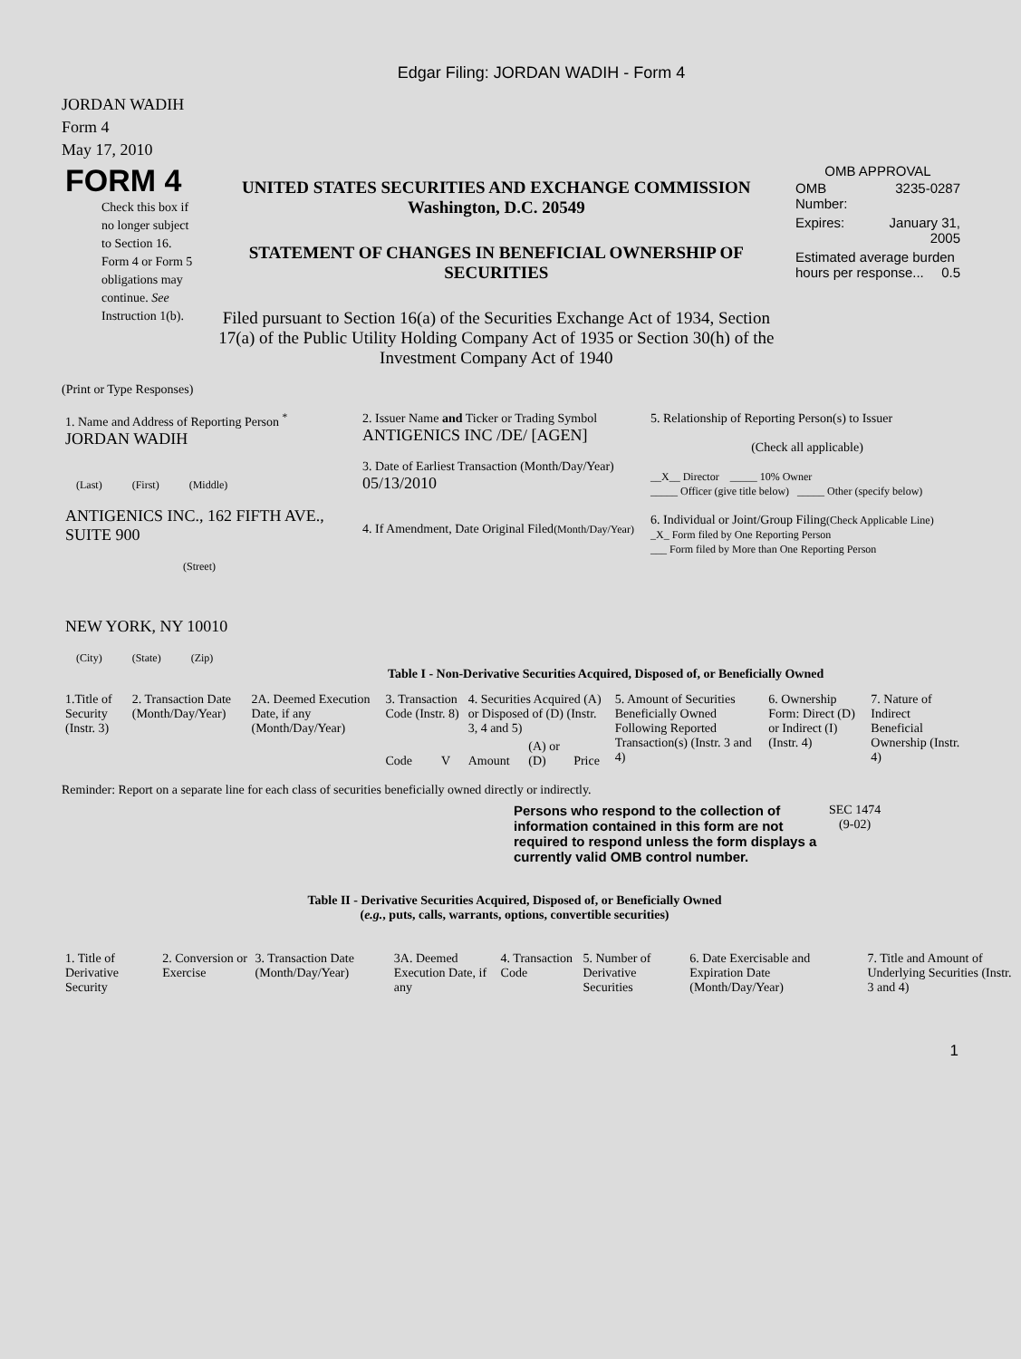Edgar Filing: JORDAN WADIH - Form 4
JORDAN WADIH
Form 4
May 17, 2010
| FORM 4 Check this box if no longer subject to Section 16. Form 4 or Form 5 obligations may continue. See Instruction 1(b). | UNITED STATES SECURITIES AND EXCHANGE COMMISSION Washington, D.C. 20549 STATEMENT OF CHANGES IN BENEFICIAL OWNERSHIP OF SECURITIES Filed pursuant to Section 16(a) of the Securities Exchange Act of 1934, Section 17(a) of the Public Utility Holding Company Act of 1935 or Section 30(h) of the Investment Company Act of 1940 | OMB APPROVAL / OMB Number: / 3235-0287 / / Expires: / January 31, 2005 / / Estimated average burden hours per response... 0.5 / / |
(Print or Type Responses)
| 1. Name and Address of Reporting Person <sup>*</sup> JORDAN WADIH (Last) (First) (Middle) ANTIGENICS INC., 162 FIFTH AVE., SUITE 900 (Street) NEW YORK, NY 10010 (City) (State) (Zip) | 2. Issuer Name and Ticker or Trading Symbol ANTIGENICS INC /DE/ [AGEN] 3. Date of Earliest Transaction (Month/Day/Year) 05/13/2010 4. If Amendment, Date Original Filed (Month/Day/Year) | 5. Relationship of Reporting Person(s) to Issuer (Check all applicable) __X__ Director _____ 10% Owner _____ Officer (give title below) _____ Other (specify below) 6. Individual or Joint/Group Filing (Check Applicable Line) _X_ Form filed by One Reporting Person ___ Form filed by More than One Reporting Person |
Table I - Non-Derivative Securities Acquired, Disposed of, or Beneficially Owned
| 1.Title of Security (Instr. 3) | 2. Transaction Date (Month/Day/Year) | 2A. Deemed Execution Date, if any (Month/Day/Year) | 3. Transaction Code (Instr. 8) | | 4. Securities Acquired (A) or Disposed of (D) (Instr. 3, 4 and 5) | | | 5. Amount of Securities Beneficially Owned Following Reported Transaction(s) (Instr. 3 and 4) | 6. Ownership Form: Direct (D) or Indirect (I) (Instr. 4) | 7. Nature of Indirect Beneficial Ownership (Instr. 4) |
| --- | --- | --- | --- | --- | --- | --- | --- | --- | --- | --- |
| | | | Code | V | Amount | (A) or (D) | Price | | | |
Reminder: Report on a separate line for each class of securities beneficially owned directly or indirectly.
| Persons who respond to the collection of information contained in this form are not required to respond unless the form displays a currently valid OMB control number. | SEC 1474 (9-02) |
Table II - Derivative Securities Acquired, Disposed of, or Beneficially Owned
(e.g., puts, calls, warrants, options, convertible securities)
| 1. Title of Derivative Security | 2. Conversion or Exercise | 3. Transaction Date (Month/Day/Year) | 3A. Deemed Execution Date, if any | 4. Transaction Code | 5. Number of Derivative Securities | 6. Date Exercisable and Expiration Date (Month/Day/Year) | 7. Title and Amount of Underlying Securities (Instr. 3 and 4) |
| --- | --- | --- | --- | --- | --- | --- | --- |
1